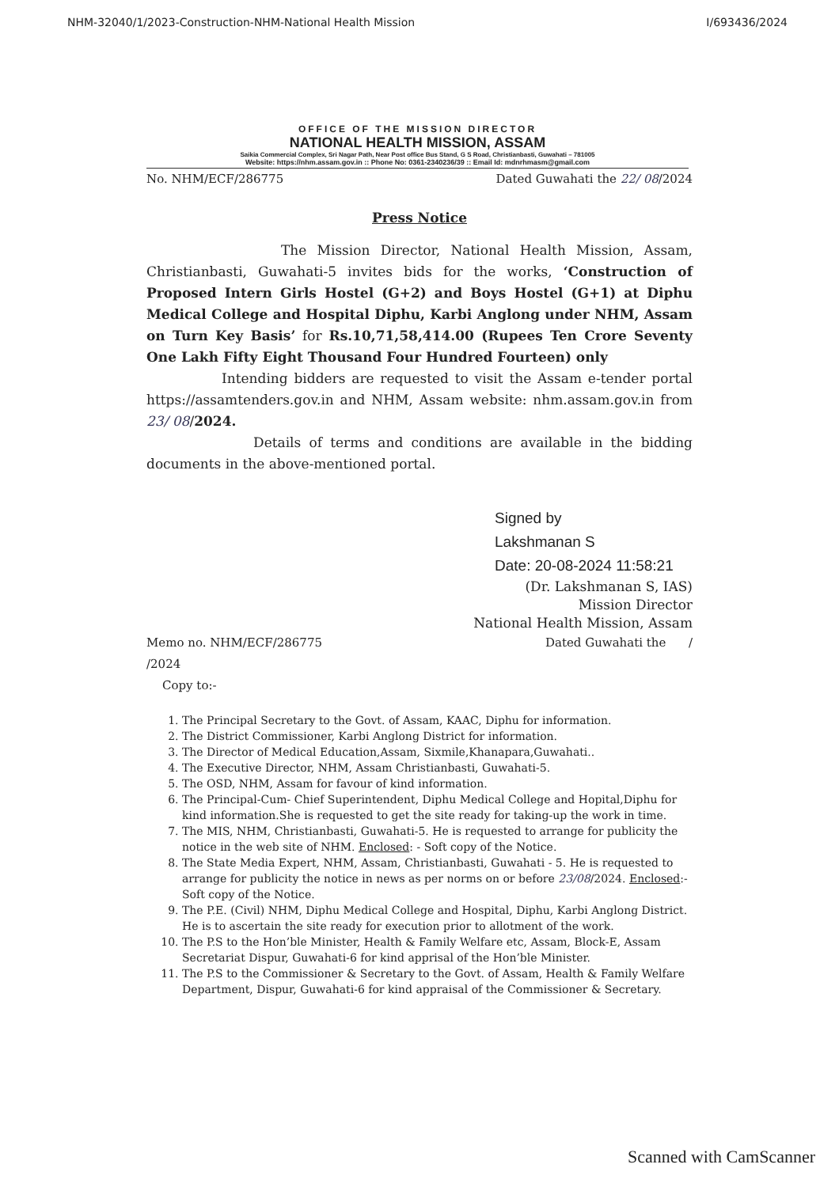NHM-32040/1/2023-Construction-NHM-National Health Mission I/693436/2024
OFFICE OF THE MISSION DIRECTOR
NATIONAL HEALTH MISSION, ASSAM
Saikia Commercial Complex, Sri Nagar Path, Near Post office Bus Stand, G S Road, Christianbasti, Guwahati – 781005
Website: https://nhm.assam.gov.in :: Phone No: 0361-2340236/39 :: Email Id: mdnrhmasm@gmail.com
No. NHM/ECF/286775 Dated Guwahati the 22/ 08/2024
Press Notice
The Mission Director, National Health Mission, Assam, Christianbasti, Guwahati-5 invites bids for the works, ‘Construction of Proposed Intern Girls Hostel (G+2) and Boys Hostel (G+1) at Diphu Medical College and Hospital Diphu, Karbi Anglong under NHM, Assam on Turn Key Basis’ for Rs.10,71,58,414.00 (Rupees Ten Crore Seventy One Lakh Fifty Eight Thousand Four Hundred Fourteen) only
Intending bidders are requested to visit the Assam e-tender portal https://assamtenders.gov.in and NHM, Assam website: nhm.assam.gov.in from 23/ 08/2024.
Details of terms and conditions are available in the bidding documents in the above-mentioned portal.
Signed by
Lakshmanan S
Date: 20-08-2024 11:58:21
(Dr. Lakshmanan S, IAS)
Mission Director
National Health Mission, Assam
Memo no. NHM/ECF/286775
/2024 Dated Guwahati the /
Copy to:-
1. The Principal Secretary to the Govt. of Assam, KAAC, Diphu for information.
2. The District Commissioner, Karbi Anglong District for information.
3. The Director of Medical Education,Assam, Sixmile,Khanapara,Guwahati..
4. The Executive Director, NHM, Assam Christianbasti, Guwahati-5.
5. The OSD, NHM, Assam for favour of kind information.
6. The Principal-Cum- Chief Superintendent, Diphu Medical College and Hopital,Diphu for kind information.She is requested to get the site ready for taking-up the work in time.
7. The MIS, NHM, Christianbasti, Guwahati-5. He is requested to arrange for publicity the notice in the web site of NHM. Enclosed: - Soft copy of the Notice.
8. The State Media Expert, NHM, Assam, Christianbasti, Guwahati - 5. He is requested to arrange for publicity the notice in news as per norms on or before 23/08/2024. Enclosed:- Soft copy of the Notice.
9. The P.E. (Civil) NHM, Diphu Medical College and Hospital, Diphu, Karbi Anglong District. He is to ascertain the site ready for execution prior to allotment of the work.
10. The P.S to the Hon’ble Minister, Health & Family Welfare etc, Assam, Block-E, Assam Secretariat Dispur, Guwahati-6 for kind apprisal of the Hon’ble Minister.
11. The P.S to the Commissioner & Secretary to the Govt. of Assam, Health & Family Welfare Department, Dispur, Guwahati-6 for kind appraisal of the Commissioner & Secretary.
Scanned with CamScanner